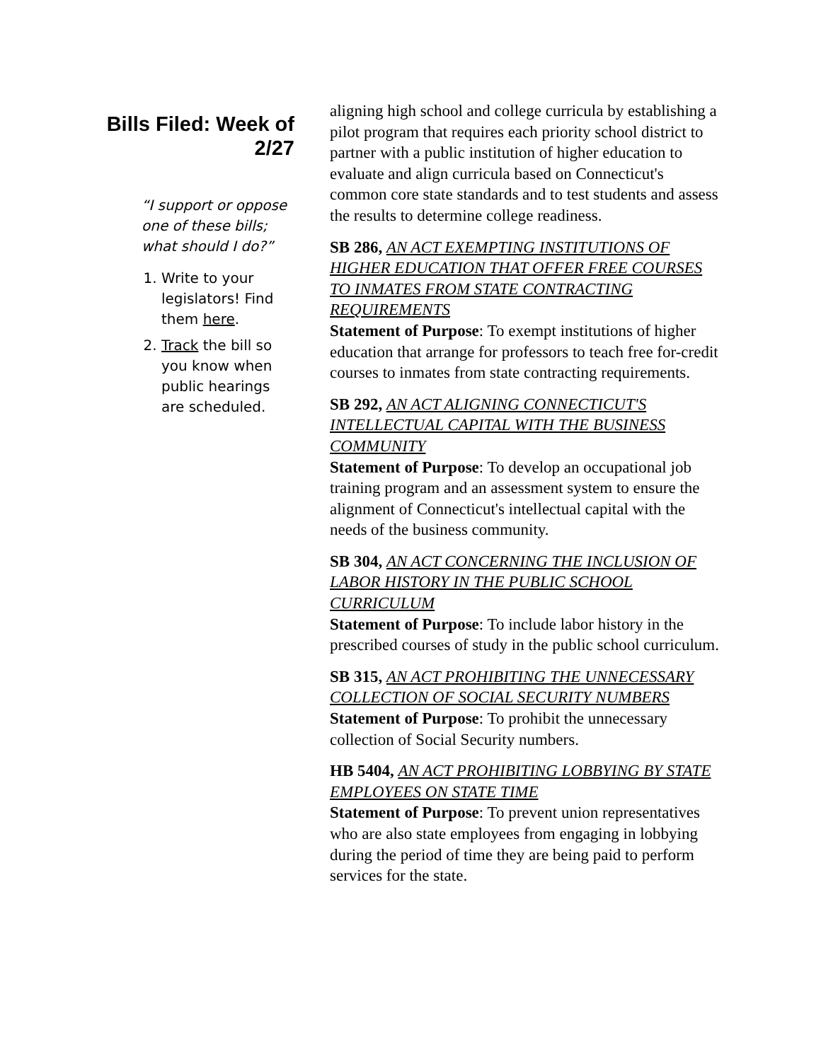Bills Filed: Week of 2/27
“I support or oppose one of these bills; what should I do?”
1. Write to your legislators! Find them here.
2. Track the bill so you know when public hearings are scheduled.
aligning high school and college curricula by establishing a pilot program that requires each priority school district to partner with a public institution of higher education to evaluate and align curricula based on Connecticut's common core state standards and to test students and assess the results to determine college readiness.
SB 286, AN ACT EXEMPTING INSTITUTIONS OF HIGHER EDUCATION THAT OFFER FREE COURSES TO INMATES FROM STATE CONTRACTING REQUIREMENTS
Statement of Purpose: To exempt institutions of higher education that arrange for professors to teach free for-credit courses to inmates from state contracting requirements.
SB 292, AN ACT ALIGNING CONNECTICUT'S INTELLECTUAL CAPITAL WITH THE BUSINESS COMMUNITY
Statement of Purpose: To develop an occupational job training program and an assessment system to ensure the alignment of Connecticut's intellectual capital with the needs of the business community.
SB 304, AN ACT CONCERNING THE INCLUSION OF LABOR HISTORY IN THE PUBLIC SCHOOL CURRICULUM
Statement of Purpose: To include labor history in the prescribed courses of study in the public school curriculum.
SB 315, AN ACT PROHIBITING THE UNNECESSARY COLLECTION OF SOCIAL SECURITY NUMBERS
Statement of Purpose: To prohibit the unnecessary collection of Social Security numbers.
HB 5404, AN ACT PROHIBITING LOBBYING BY STATE EMPLOYEES ON STATE TIME
Statement of Purpose: To prevent union representatives who are also state employees from engaging in lobbying during the period of time they are being paid to perform services for the state.